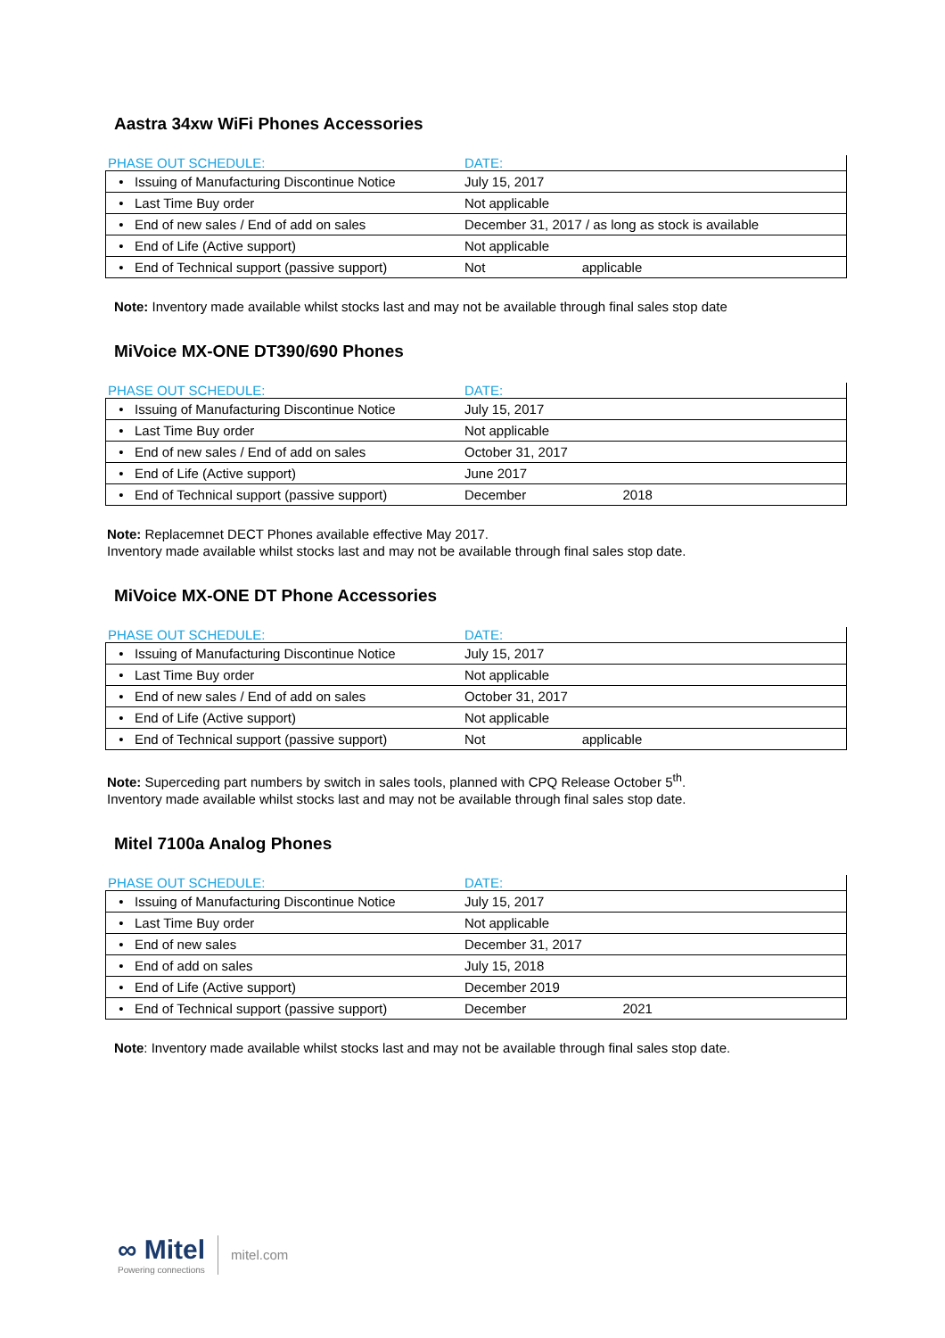Aastra 34xw WiFi Phones Accessories
| PHASE OUT SCHEDULE: | DATE: |
| --- | --- |
| • Issuing of Manufacturing Discontinue Notice | July 15, 2017 |
| • Last Time Buy order | Not applicable |
| • End of new sales / End of add on sales | December 31, 2017 / as long as stock is available |
| • End of Life (Active support) | Not applicable |
| • End of Technical support (passive support) | Not applicable |
Note: Inventory made available whilst stocks last and may not be available through final sales stop date
MiVoice MX-ONE DT390/690 Phones
| PHASE OUT SCHEDULE: | DATE: |
| --- | --- |
| • Issuing of Manufacturing Discontinue Notice | July 15, 2017 |
| • Last Time Buy order | Not applicable |
| • End of new sales / End of add on sales | October 31, 2017 |
| • End of Life (Active support) | June 2017 |
| • End of Technical support (passive support) | December 2018 |
Note: Replacemnet DECT Phones available effective May 2017.
Inventory made available whilst stocks last and may not be available through final sales stop date.
MiVoice MX-ONE DT Phone Accessories
| PHASE OUT SCHEDULE: | DATE: |
| --- | --- |
| • Issuing of Manufacturing Discontinue Notice | July 15, 2017 |
| • Last Time Buy order | Not applicable |
| • End of new sales / End of add on sales | October 31, 2017 |
| • End of Life (Active support) | Not applicable |
| • End of Technical support (passive support) | Not applicable |
Note: Superceding part numbers by switch in sales tools, planned with CPQ Release October 5<sup>th</sup>.
Inventory made available whilst stocks last and may not be available through final sales stop date.
Mitel 7100a Analog Phones
| PHASE OUT SCHEDULE: | DATE: |
| --- | --- |
| • Issuing of Manufacturing Discontinue Notice | July 15, 2017 |
| • Last Time Buy order | Not applicable |
| • End of new sales | December 31, 2017 |
| • End of add on sales | July 15, 2018 |
| • End of Life (Active support) | December 2019 |
| • End of Technical support (passive support) | December 2021 |
Note: Inventory made available whilst stocks last and may not be available through final sales stop date.
∞ Mitel
Powering connections
mitel.com